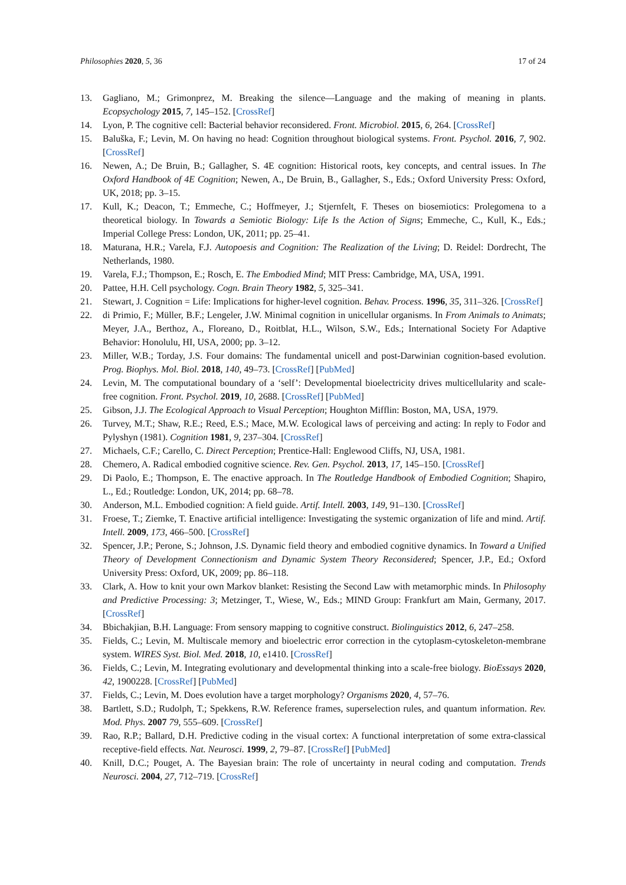Philosophies 2020, 5, 36 17 of 24
13. Gagliano, M.; Grimonprez, M. Breaking the silence—Language and the making of meaning in plants. Ecopsychology 2015, 7, 145–152. [CrossRef]
14. Lyon, P. The cognitive cell: Bacterial behavior reconsidered. Front. Microbiol. 2015, 6, 264. [CrossRef]
15. Baluška, F.; Levin, M. On having no head: Cognition throughout biological systems. Front. Psychol. 2016, 7, 902. [CrossRef]
16. Newen, A.; De Bruin, B.; Gallagher, S. 4E cognition: Historical roots, key concepts, and central issues. In The Oxford Handbook of 4E Cognition; Newen, A., De Bruin, B., Gallagher, S., Eds.; Oxford University Press: Oxford, UK, 2018; pp. 3–15.
17. Kull, K.; Deacon, T.; Emmeche, C.; Hoffmeyer, J.; Stjernfelt, F. Theses on biosemiotics: Prolegomena to a theoretical biology. In Towards a Semiotic Biology: Life Is the Action of Signs; Emmeche, C., Kull, K., Eds.; Imperial College Press: London, UK, 2011; pp. 25–41.
18. Maturana, H.R.; Varela, F.J. Autopoesis and Cognition: The Realization of the Living; D. Reidel: Dordrecht, The Netherlands, 1980.
19. Varela, F.J.; Thompson, E.; Rosch, E. The Embodied Mind; MIT Press: Cambridge, MA, USA, 1991.
20. Pattee, H.H. Cell psychology. Cogn. Brain Theory 1982, 5, 325–341.
21. Stewart, J. Cognition = Life: Implications for higher-level cognition. Behav. Process. 1996, 35, 311–326. [CrossRef]
22. di Primio, F.; Müller, B.F.; Lengeler, J.W. Minimal cognition in unicellular organisms. In From Animals to Animats; Meyer, J.A., Berthoz, A., Floreano, D., Roitblat, H.L., Wilson, S.W., Eds.; International Society For Adaptive Behavior: Honolulu, HI, USA, 2000; pp. 3–12.
23. Miller, W.B.; Torday, J.S. Four domains: The fundamental unicell and post-Darwinian cognition-based evolution. Prog. Biophys. Mol. Biol. 2018, 140, 49–73. [CrossRef] [PubMed]
24. Levin, M. The computational boundary of a ‘self’: Developmental bioelectricity drives multicellularity and scale-free cognition. Front. Psychol. 2019, 10, 2688. [CrossRef] [PubMed]
25. Gibson, J.J. The Ecological Approach to Visual Perception; Houghton Mifflin: Boston, MA, USA, 1979.
26. Turvey, M.T.; Shaw, R.E.; Reed, E.S.; Mace, M.W. Ecological laws of perceiving and acting: In reply to Fodor and Pylyshyn (1981). Cognition 1981, 9, 237–304. [CrossRef]
27. Michaels, C.F.; Carello, C. Direct Perception; Prentice-Hall: Englewood Cliffs, NJ, USA, 1981.
28. Chemero, A. Radical embodied cognitive science. Rev. Gen. Psychol. 2013, 17, 145–150. [CrossRef]
29. Di Paolo, E.; Thompson, E. The enactive approach. In The Routledge Handbook of Embodied Cognition; Shapiro, L., Ed.; Routledge: London, UK, 2014; pp. 68–78.
30. Anderson, M.L. Embodied cognition: A field guide. Artif. Intell. 2003, 149, 91–130. [CrossRef]
31. Froese, T.; Ziemke, T. Enactive artificial intelligence: Investigating the systemic organization of life and mind. Artif. Intell. 2009, 173, 466–500. [CrossRef]
32. Spencer, J.P.; Perone, S.; Johnson, J.S. Dynamic field theory and embodied cognitive dynamics. In Toward a Unified Theory of Development Connectionism and Dynamic System Theory Reconsidered; Spencer, J.P., Ed.; Oxford University Press: Oxford, UK, 2009; pp. 86–118.
33. Clark, A. How to knit your own Markov blanket: Resisting the Second Law with metamorphic minds. In Philosophy and Predictive Processing: 3; Metzinger, T., Wiese, W., Eds.; MIND Group: Frankfurt am Main, Germany, 2017. [CrossRef]
34. Bbichakjian, B.H. Language: From sensory mapping to cognitive construct. Biolinguistics 2012, 6, 247–258.
35. Fields, C.; Levin, M. Multiscale memory and bioelectric error correction in the cytoplasm-cytoskeleton-membrane system. WIRES Syst. Biol. Med. 2018, 10, e1410. [CrossRef]
36. Fields, C.; Levin, M. Integrating evolutionary and developmental thinking into a scale-free biology. BioEssays 2020, 42, 1900228. [CrossRef] [PubMed]
37. Fields, C.; Levin, M. Does evolution have a target morphology? Organisms 2020, 4, 57–76.
38. Bartlett, S.D.; Rudolph, T.; Spekkens, R.W. Reference frames, superselection rules, and quantum information. Rev. Mod. Phys. 2007 79, 555–609. [CrossRef]
39. Rao, R.P.; Ballard, D.H. Predictive coding in the visual cortex: A functional interpretation of some extra-classical receptive-field effects. Nat. Neurosci. 1999, 2, 79–87. [CrossRef] [PubMed]
40. Knill, D.C.; Pouget, A. The Bayesian brain: The role of uncertainty in neural coding and computation. Trends Neurosci. 2004, 27, 712–719. [CrossRef]